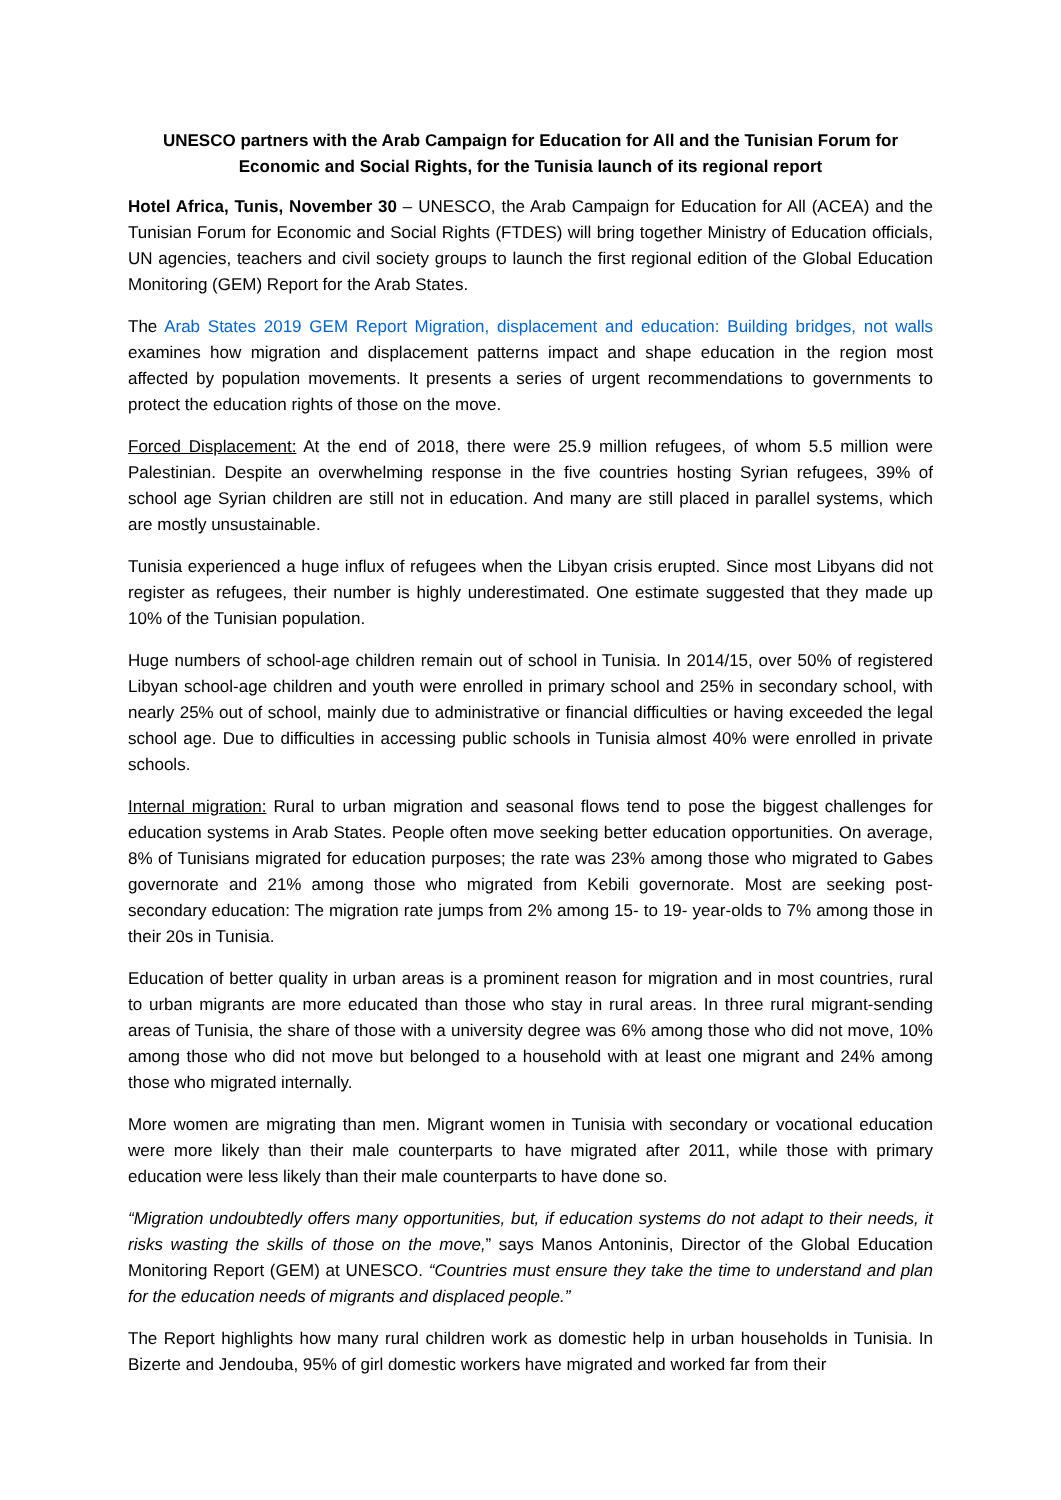UNESCO partners with the Arab Campaign for Education for All and the Tunisian Forum for Economic and Social Rights, for the Tunisia launch of its regional report
Hotel Africa, Tunis, November 30 – UNESCO, the Arab Campaign for Education for All (ACEA) and the Tunisian Forum for Economic and Social Rights (FTDES) will bring together Ministry of Education officials, UN agencies, teachers and civil society groups to launch the first regional edition of the Global Education Monitoring (GEM) Report for the Arab States.
The Arab States 2019 GEM Report Migration, displacement and education: Building bridges, not walls examines how migration and displacement patterns impact and shape education in the region most affected by population movements. It presents a series of urgent recommendations to governments to protect the education rights of those on the move.
Forced Displacement: At the end of 2018, there were 25.9 million refugees, of whom 5.5 million were Palestinian. Despite an overwhelming response in the five countries hosting Syrian refugees, 39% of school age Syrian children are still not in education. And many are still placed in parallel systems, which are mostly unsustainable.
Tunisia experienced a huge influx of refugees when the Libyan crisis erupted. Since most Libyans did not register as refugees, their number is highly underestimated. One estimate suggested that they made up 10% of the Tunisian population.
Huge numbers of school-age children remain out of school in Tunisia. In 2014/15, over 50% of registered Libyan school-age children and youth were enrolled in primary school and 25% in secondary school, with nearly 25% out of school, mainly due to administrative or financial difficulties or having exceeded the legal school age. Due to difficulties in accessing public schools in Tunisia almost 40% were enrolled in private schools.
Internal migration: Rural to urban migration and seasonal flows tend to pose the biggest challenges for education systems in Arab States. People often move seeking better education opportunities. On average, 8% of Tunisians migrated for education purposes; the rate was 23% among those who migrated to Gabes governorate and 21% among those who migrated from Kebili governorate. Most are seeking post-secondary education: The migration rate jumps from 2% among 15- to 19- year-olds to 7% among those in their 20s in Tunisia.
Education of better quality in urban areas is a prominent reason for migration and in most countries, rural to urban migrants are more educated than those who stay in rural areas. In three rural migrant-sending areas of Tunisia, the share of those with a university degree was 6% among those who did not move, 10% among those who did not move but belonged to a household with at least one migrant and 24% among those who migrated internally.
More women are migrating than men. Migrant women in Tunisia with secondary or vocational education were more likely than their male counterparts to have migrated after 2011, while those with primary education were less likely than their male counterparts to have done so.
“Migration undoubtedly offers many opportunities, but, if education systems do not adapt to their needs, it risks wasting the skills of those on the move,” says Manos Antoninis, Director of the Global Education Monitoring Report (GEM) at UNESCO. “Countries must ensure they take the time to understand and plan for the education needs of migrants and displaced people.”
The Report highlights how many rural children work as domestic help in urban households in Tunisia. In Bizerte and Jendouba, 95% of girl domestic workers have migrated and worked far from their